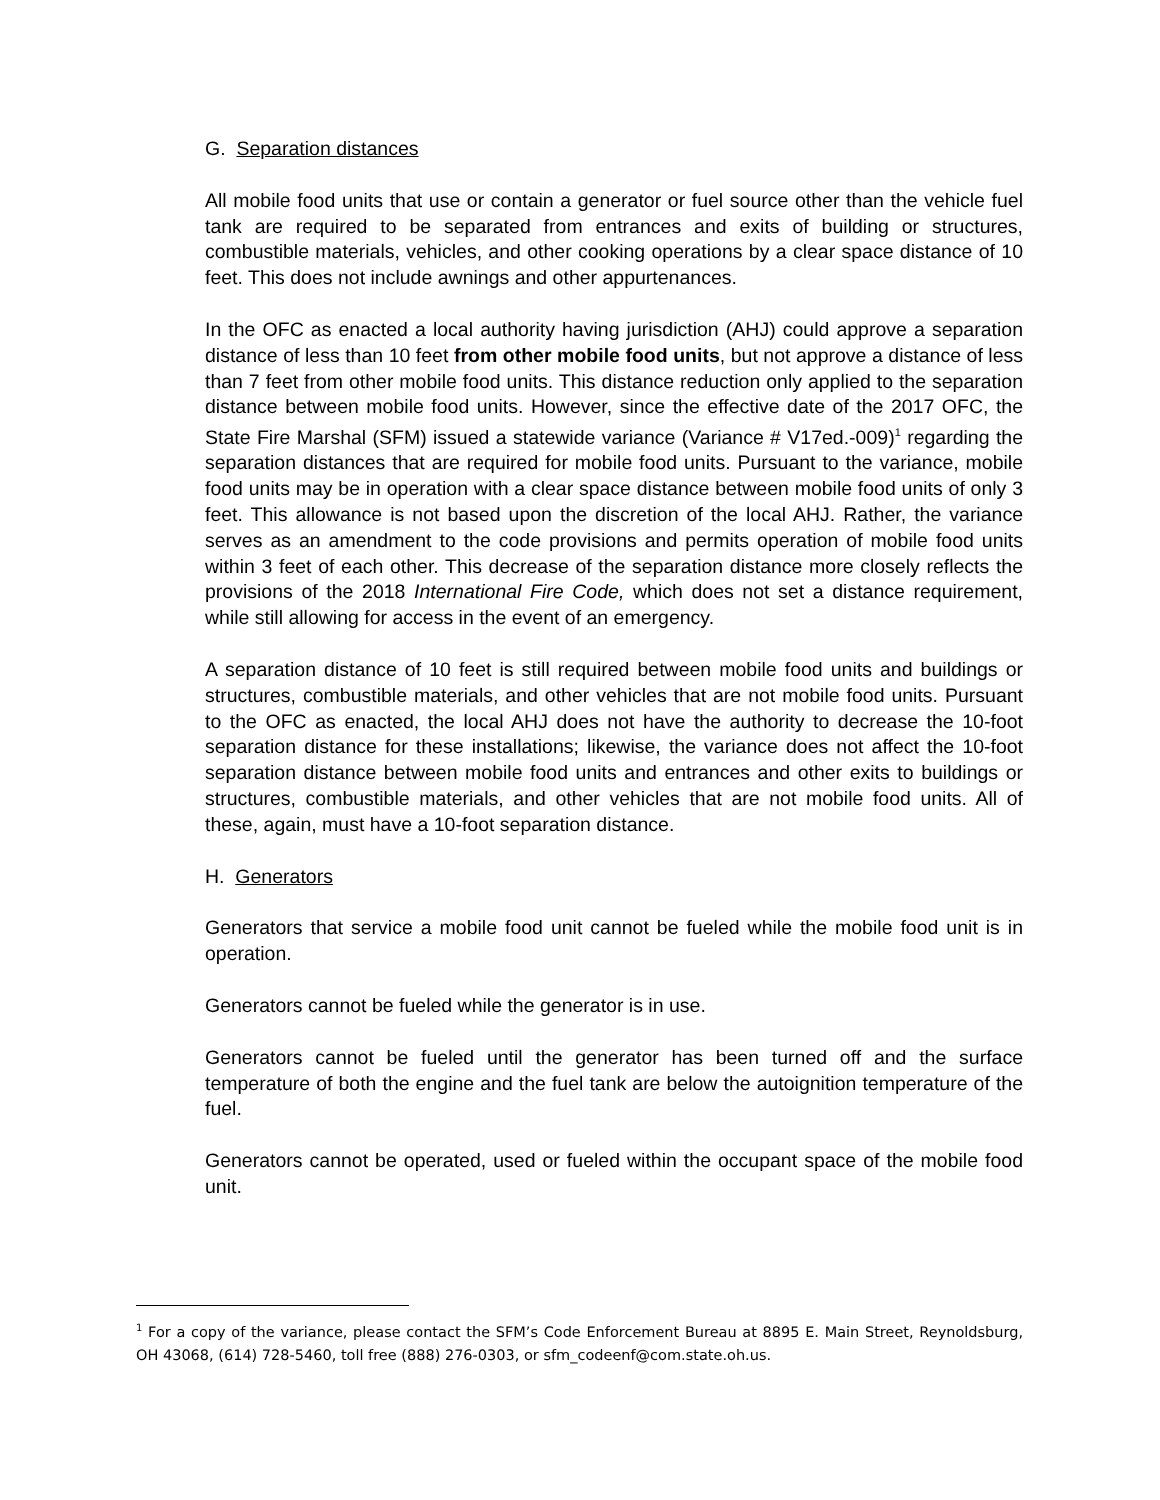G. Separation distances
All mobile food units that use or contain a generator or fuel source other than the vehicle fuel tank are required to be separated from entrances and exits of building or structures, combustible materials, vehicles, and other cooking operations by a clear space distance of 10 feet. This does not include awnings and other appurtenances.
In the OFC as enacted a local authority having jurisdiction (AHJ) could approve a separation distance of less than 10 feet from other mobile food units, but not approve a distance of less than 7 feet from other mobile food units. This distance reduction only applied to the separation distance between mobile food units. However, since the effective date of the 2017 OFC, the State Fire Marshal (SFM) issued a statewide variance (Variance # V17ed.-009)<sup>1</sup> regarding the separation distances that are required for mobile food units. Pursuant to the variance, mobile food units may be in operation with a clear space distance between mobile food units of only 3 feet. This allowance is not based upon the discretion of the local AHJ. Rather, the variance serves as an amendment to the code provisions and permits operation of mobile food units within 3 feet of each other. This decrease of the separation distance more closely reflects the provisions of the 2018 International Fire Code, which does not set a distance requirement, while still allowing for access in the event of an emergency.
A separation distance of 10 feet is still required between mobile food units and buildings or structures, combustible materials, and other vehicles that are not mobile food units. Pursuant to the OFC as enacted, the local AHJ does not have the authority to decrease the 10-foot separation distance for these installations; likewise, the variance does not affect the 10-foot separation distance between mobile food units and entrances and other exits to buildings or structures, combustible materials, and other vehicles that are not mobile food units. All of these, again, must have a 10-foot separation distance.
H. Generators
Generators that service a mobile food unit cannot be fueled while the mobile food unit is in operation.
Generators cannot be fueled while the generator is in use.
Generators cannot be fueled until the generator has been turned off and the surface temperature of both the engine and the fuel tank are below the autoignition temperature of the fuel.
Generators cannot be operated, used or fueled within the occupant space of the mobile food unit.
<sup>1</sup> For a copy of the variance, please contact the SFM’s Code Enforcement Bureau at 8895 E. Main Street, Reynoldsburg, OH 43068, (614) 728-5460, toll free (888) 276-0303, or sfm_codeenf@com.state.oh.us.